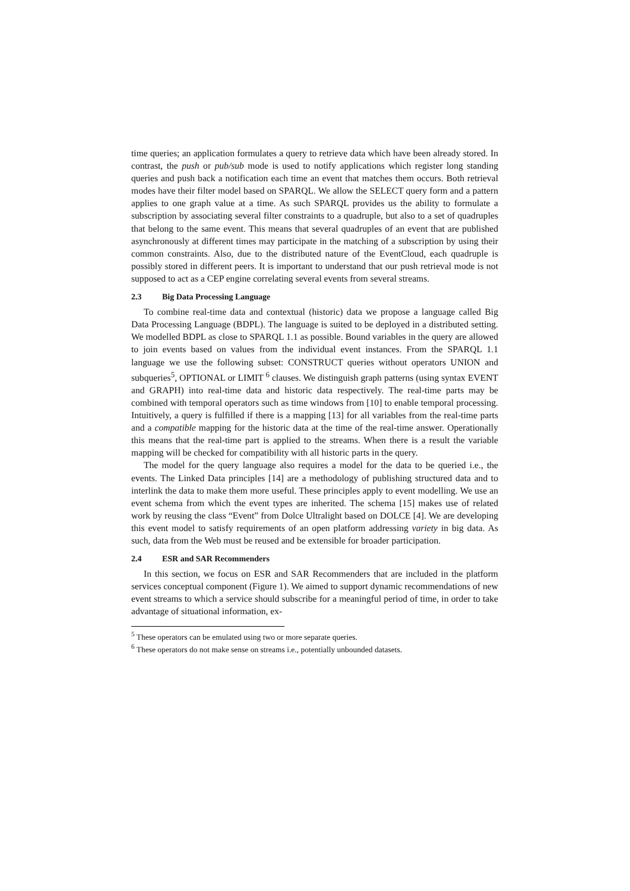time queries; an application formulates a query to retrieve data which have been already stored. In contrast, the push or pub/sub mode is used to notify applications which register long standing queries and push back a notification each time an event that matches them occurs. Both retrieval modes have their filter model based on SPARQL. We allow the SELECT query form and a pattern applies to one graph value at a time. As such SPARQL provides us the ability to formulate a subscription by associating several filter constraints to a quadruple, but also to a set of quadruples that belong to the same event. This means that several quadruples of an event that are published asynchronously at different times may participate in the matching of a subscription by using their common constraints. Also, due to the distributed nature of the EventCloud, each quadruple is possibly stored in different peers. It is important to understand that our push retrieval mode is not supposed to act as a CEP engine correlating several events from several streams.
2.3 Big Data Processing Language
To combine real-time data and contextual (historic) data we propose a language called Big Data Processing Language (BDPL). The language is suited to be deployed in a distributed setting. We modelled BDPL as close to SPARQL 1.1 as possible. Bound variables in the query are allowed to join events based on values from the individual event instances. From the SPARQL 1.1 language we use the following subset: CONSTRUCT queries without operators UNION and subqueries<sup>5</sup>, OPTIONAL or LIMIT <sup>6</sup> clauses. We distinguish graph patterns (using syntax EVENT and GRAPH) into real-time data and historic data respectively. The real-time parts may be combined with temporal operators such as time windows from [10] to enable temporal processing. Intuitively, a query is fulfilled if there is a mapping [13] for all variables from the real-time parts and a compatible mapping for the historic data at the time of the real-time answer. Operationally this means that the real-time part is applied to the streams. When there is a result the variable mapping will be checked for compatibility with all historic parts in the query.
The model for the query language also requires a model for the data to be queried i.e., the events. The Linked Data principles [14] are a methodology of publishing structured data and to interlink the data to make them more useful. These principles apply to event modelling. We use an event schema from which the event types are inherited. The schema [15] makes use of related work by reusing the class “Event” from Dolce Ultralight based on DOLCE [4]. We are developing this event model to satisfy requirements of an open platform addressing variety in big data. As such, data from the Web must be reused and be extensible for broader participation.
2.4 ESR and SAR Recommenders
In this section, we focus on ESR and SAR Recommenders that are included in the platform services conceptual component (Figure 1). We aimed to support dynamic recommendations of new event streams to which a service should subscribe for a meaningful period of time, in order to take advantage of situational information, ex-
<sup>5</sup> These operators can be emulated using two or more separate queries.
<sup>6</sup> These operators do not make sense on streams i.e., potentially unbounded datasets.